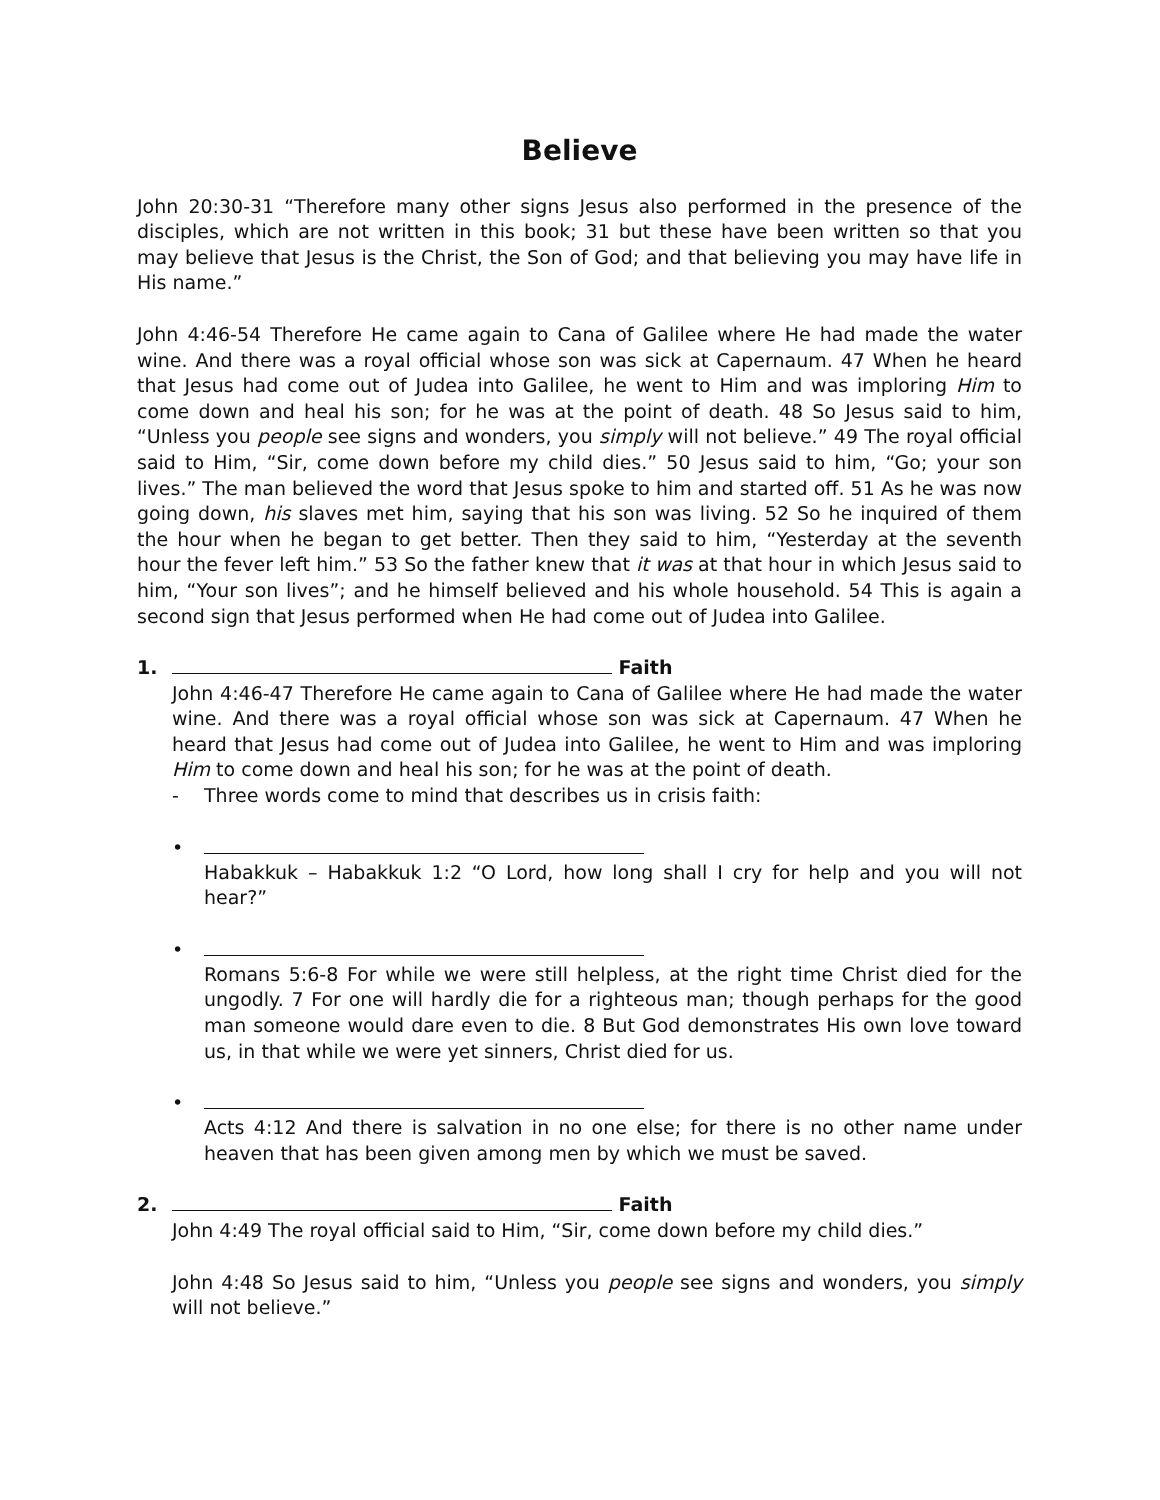Believe
John 20:30-31 “Therefore many other signs Jesus also performed in the presence of the disciples, which are not written in this book; 31 but these have been written so that you may believe that Jesus is the Christ, the Son of God; and that believing you may have life in His name.”
John 4:46-54 Therefore He came again to Cana of Galilee where He had made the water wine. And there was a royal official whose son was sick at Capernaum. 47 When he heard that Jesus had come out of Judea into Galilee, he went to Him and was imploring Him to come down and heal his son; for he was at the point of death. 48 So Jesus said to him, “Unless you people see signs and wonders, you simply will not believe.” 49 The royal official said to Him, “Sir, come down before my child dies.” 50 Jesus said to him, “Go; your son lives.” The man believed the word that Jesus spoke to him and started off. 51 As he was now going down, his slaves met him, saying that his son was living. 52 So he inquired of them the hour when he began to get better. Then they said to him, “Yesterday at the seventh hour the fever left him.” 53 So the father knew that it was at that hour in which Jesus said to him, “Your son lives”; and he himself believed and his whole household. 54 This is again a second sign that Jesus performed when He had come out of Judea into Galilee.
1. Faith
John 4:46-47 Therefore He came again to Cana of Galilee where He had made the water wine. And there was a royal official whose son was sick at Capernaum. 47 When he heard that Jesus had come out of Judea into Galilee, he went to Him and was imploring Him to come down and heal his son; for he was at the point of death.
- Three words come to mind that describes us in crisis faith:
• Habakkuk – Habakkuk 1:2 “O Lord, how long shall I cry for help and you will not hear?”
• Romans 5:6-8 For while we were still helpless, at the right time Christ died for the ungodly. 7 For one will hardly die for a righteous man; though perhaps for the good man someone would dare even to die. 8 But God demonstrates His own love toward us, in that while we were yet sinners, Christ died for us.
• Acts 4:12 And there is salvation in no one else; for there is no other name under heaven that has been given among men by which we must be saved.
2. Faith
John 4:49 The royal official said to Him, “Sir, come down before my child dies.”
John 4:48 So Jesus said to him, “Unless you people see signs and wonders, you simply will not believe.”